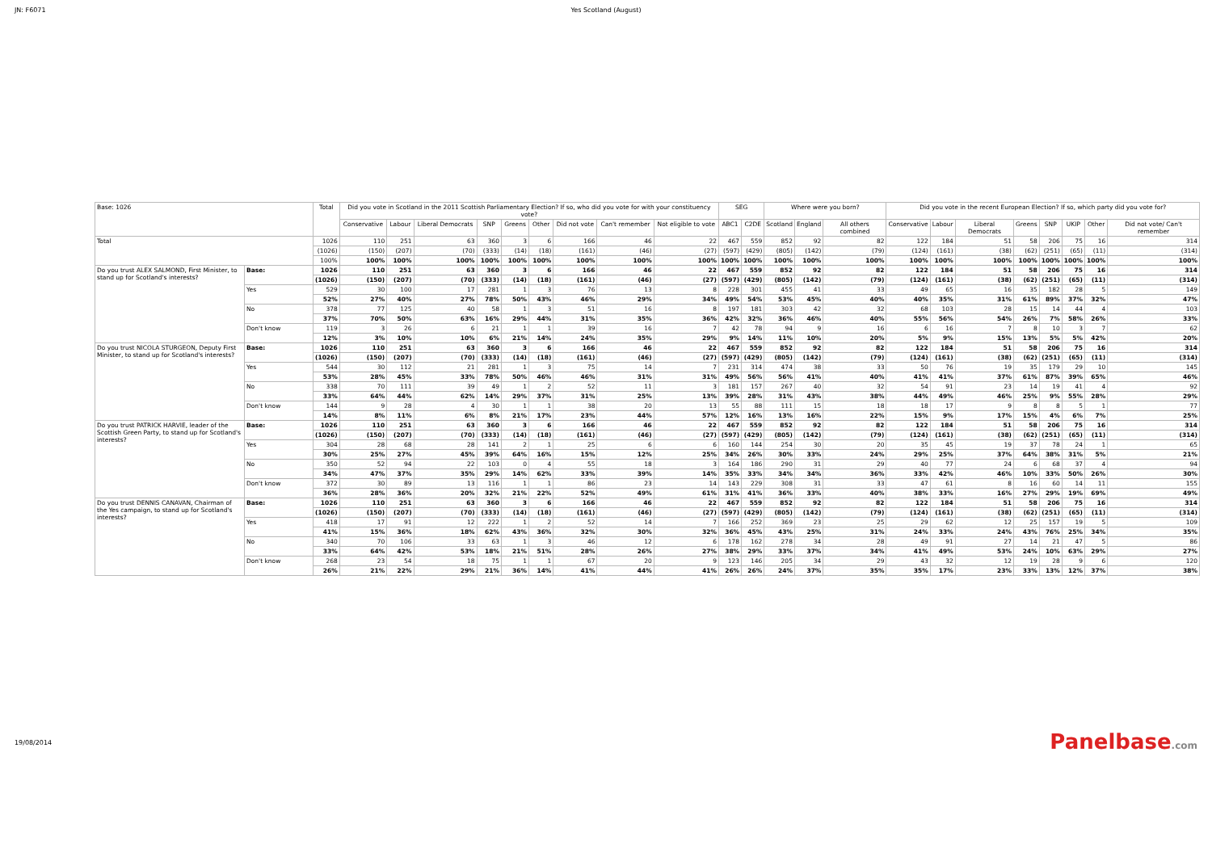JN: F6071 Yes Scotland (August)
| Base: 1026 | | Total | Did you vote in Scotland in the 2011 Scottish Parliamentary Election? If so, who did you vote for with your constituency vote? | | | | | | | | | SEG | | Where were you born? | | | Did you vote in the recent European Election? If so, which party did you vote for? | | | | | | | |
| --- | --- | --- | --- | --- | --- | --- | --- | --- | --- | --- | --- | --- | --- | --- | --- | --- | --- | --- | --- | --- | --- | --- | --- | --- |
| | | | Conservative | Labour | Liberal Democrats | SNP | Greens | Other | Did not vote | Can't remember | Not eligible to vote | ABC1 | C2DE | Scotland | England | All others combined | Conservative | Labour | Liberal Democrats | Greens | SNP | UKIP | Other | Did not vote/ Can't remember |
| Total | | 1026 | 110 | 251 | 63 | 360 | 3 | 6 | 166 | 46 | 22 | 467 | 559 | 852 | 92 | 82 | 122 | 184 | 51 | 58 | 206 | 75 | 16 | 314 |
| | | (1026) | (150) | (207) | (70) | (333) | (14) | (18) | (161) | (46) | (27) | (597) | (429) | (805) | (142) | (79) | (124) | (161) | (38) | (62) | (251) | (65) | (11) | (314) |
| | | 100% | 100% | 100% | 100% | 100% | 100% | 100% | 100% | 100% | 100% | 100% | 100% | 100% | 100% | 100% | 100% | 100% | 100% | 100% | 100% | 100% | 100% | 100% |
| Do you trust ALEX SALMOND, First Minister, to stand up for Scotland's interests? | Base: | 1026 | 110 | 251 | 63 | 360 | 3 | 6 | 166 | 46 | 22 | 467 | 559 | 852 | 92 | 82 | 122 | 184 | 51 | 58 | 206 | 75 | 16 | 314 |
| | | (1026) | (150) | (207) | (70) | (333) | (14) | (18) | (161) | (46) | (27) | (597) | (429) | (805) | (142) | (79) | (124) | (161) | (38) | (62) | (251) | (65) | (11) | (314) |
| | Yes | 529 | 30 | 100 | 17 | 281 | 1 | 3 | 76 | 13 | 8 | 228 | 301 | 455 | 41 | 33 | 49 | 65 | 16 | 35 | 182 | 28 | 5 | 149 |
| | | 52% | 27% | 40% | 27% | 78% | 50% | 43% | 46% | 29% | 34% | 49% | 54% | 53% | 45% | 40% | 40% | 35% | 31% | 61% | 89% | 37% | 32% | 47% |
| | No | 378 | 77 | 125 | 40 | 58 | 1 | 3 | 51 | 16 | 8 | 197 | 181 | 303 | 42 | 32 | 68 | 103 | 28 | 15 | 14 | 44 | 4 | 103 |
| | | 37% | 70% | 50% | 63% | 16% | 29% | 44% | 31% | 35% | 36% | 42% | 32% | 36% | 46% | 40% | 55% | 56% | 54% | 26% | 7% | 58% | 26% | 33% |
| | Don't know | 119 | 3 | 26 | 6 | 21 | 1 | 1 | 39 | 16 | 7 | 42 | 78 | 94 | 9 | 16 | 6 | 16 | 7 | 8 | 10 | 3 | 7 | 62 |
| | | 12% | 3% | 10% | 10% | 6% | 21% | 14% | 24% | 35% | 29% | 9% | 14% | 11% | 10% | 20% | 5% | 9% | 15% | 13% | 5% | 5% | 42% | 20% |
| Do you trust NICOLA STURGEON, Deputy First Minister, to stand up for Scotland's interests? | Base: | 1026 | 110 | 251 | 63 | 360 | 3 | 6 | 166 | 46 | 22 | 467 | 559 | 852 | 92 | 82 | 122 | 184 | 51 | 58 | 206 | 75 | 16 | 314 |
| | | (1026) | (150) | (207) | (70) | (333) | (14) | (18) | (161) | (46) | (27) | (597) | (429) | (805) | (142) | (79) | (124) | (161) | (38) | (62) | (251) | (65) | (11) | (314) |
| | Yes | 544 | 30 | 112 | 21 | 281 | 1 | 3 | 75 | 14 | 7 | 231 | 314 | 474 | 38 | 33 | 50 | 76 | 19 | 35 | 179 | 29 | 10 | 145 |
| | | 53% | 28% | 45% | 33% | 78% | 50% | 46% | 46% | 31% | 31% | 49% | 56% | 56% | 41% | 40% | 41% | 41% | 37% | 61% | 87% | 39% | 65% | 46% |
| | No | 338 | 70 | 111 | 39 | 49 | 1 | 2 | 52 | 11 | 3 | 181 | 157 | 267 | 40 | 32 | 54 | 91 | 23 | 14 | 19 | 41 | 4 | 92 |
| | | 33% | 64% | 44% | 62% | 14% | 29% | 37% | 31% | 25% | 13% | 39% | 28% | 31% | 43% | 38% | 44% | 49% | 46% | 25% | 9% | 55% | 28% | 29% |
| | Don't know | 144 | 9 | 28 | 4 | 30 | 1 | 1 | 38 | 20 | 13 | 55 | 88 | 111 | 15 | 18 | 18 | 17 | 9 | 8 | 8 | 5 | 1 | 77 |
| | | 14% | 8% | 11% | 6% | 8% | 21% | 17% | 23% | 44% | 57% | 12% | 16% | 13% | 16% | 22% | 15% | 9% | 17% | 15% | 4% | 6% | 7% | 25% |
| Do you trust PATRICK HARVIE, leader of the Scottish Green Party, to stand up for Scotland's interests? | Base: | 1026 | 110 | 251 | 63 | 360 | 3 | 6 | 166 | 46 | 22 | 467 | 559 | 852 | 92 | 82 | 122 | 184 | 51 | 58 | 206 | 75 | 16 | 314 |
| | | (1026) | (150) | (207) | (70) | (333) | (14) | (18) | (161) | (46) | (27) | (597) | (429) | (805) | (142) | (79) | (124) | (161) | (38) | (62) | (251) | (65) | (11) | (314) |
| | Yes | 304 | 28 | 68 | 28 | 141 | 2 | 1 | 25 | 6 | 6 | 160 | 144 | 254 | 30 | 20 | 35 | 45 | 19 | 37 | 78 | 24 | 1 | 65 |
| | | 30% | 25% | 27% | 45% | 39% | 64% | 16% | 15% | 12% | 25% | 34% | 26% | 30% | 33% | 24% | 29% | 25% | 37% | 64% | 38% | 31% | 5% | 21% |
| | No | 350 | 52 | 94 | 22 | 103 | 0 | 4 | 55 | 18 | 3 | 164 | 186 | 290 | 31 | 29 | 40 | 77 | 24 | 6 | 68 | 37 | 4 | 94 |
| | | 34% | 47% | 37% | 35% | 29% | 14% | 62% | 33% | 39% | 14% | 35% | 33% | 34% | 34% | 36% | 33% | 42% | 46% | 10% | 33% | 50% | 26% | 30% |
| | Don't know | 372 | 30 | 89 | 13 | 116 | 1 | 1 | 86 | 23 | 14 | 143 | 229 | 308 | 31 | 33 | 47 | 61 | 8 | 16 | 60 | 14 | 11 | 155 |
| | | 36% | 28% | 36% | 20% | 32% | 21% | 22% | 52% | 49% | 61% | 31% | 41% | 36% | 33% | 40% | 38% | 33% | 16% | 27% | 29% | 19% | 69% | 49% |
| Do you trust DENNIS CANAVAN, Chairman of the Yes campaign, to stand up for Scotland's interests? | Base: | 1026 | 110 | 251 | 63 | 360 | 3 | 6 | 166 | 46 | 22 | 467 | 559 | 852 | 92 | 82 | 122 | 184 | 51 | 58 | 206 | 75 | 16 | 314 |
| | | (1026) | (150) | (207) | (70) | (333) | (14) | (18) | (161) | (46) | (27) | (597) | (429) | (805) | (142) | (79) | (124) | (161) | (38) | (62) | (251) | (65) | (11) | (314) |
| | Yes | 418 | 17 | 91 | 12 | 222 | 1 | 2 | 52 | 14 | 7 | 166 | 252 | 369 | 23 | 25 | 29 | 62 | 12 | 25 | 157 | 19 | 5 | 109 |
| | | 41% | 15% | 36% | 18% | 62% | 43% | 36% | 32% | 30% | 32% | 36% | 45% | 43% | 25% | 31% | 24% | 33% | 24% | 43% | 76% | 25% | 34% | 35% |
| | No | 340 | 70 | 106 | 33 | 63 | 1 | 3 | 46 | 12 | 6 | 178 | 162 | 278 | 34 | 28 | 49 | 91 | 27 | 14 | 21 | 47 | 5 | 86 |
| | | 33% | 64% | 42% | 53% | 18% | 21% | 51% | 28% | 26% | 27% | 38% | 29% | 33% | 37% | 34% | 41% | 49% | 53% | 24% | 10% | 63% | 29% | 27% |
| | Don't know | 268 | 23 | 54 | 18 | 75 | 1 | 1 | 67 | 20 | 9 | 123 | 146 | 205 | 34 | 29 | 43 | 32 | 12 | 19 | 28 | 9 | 6 | 120 |
| | | 26% | 21% | 22% | 29% | 21% | 36% | 14% | 41% | 44% | 41% | 26% | 26% | 24% | 37% | 35% | 35% | 17% | 23% | 33% | 13% | 12% | 37% | 38% |
19/08/2014
Panelbase.com